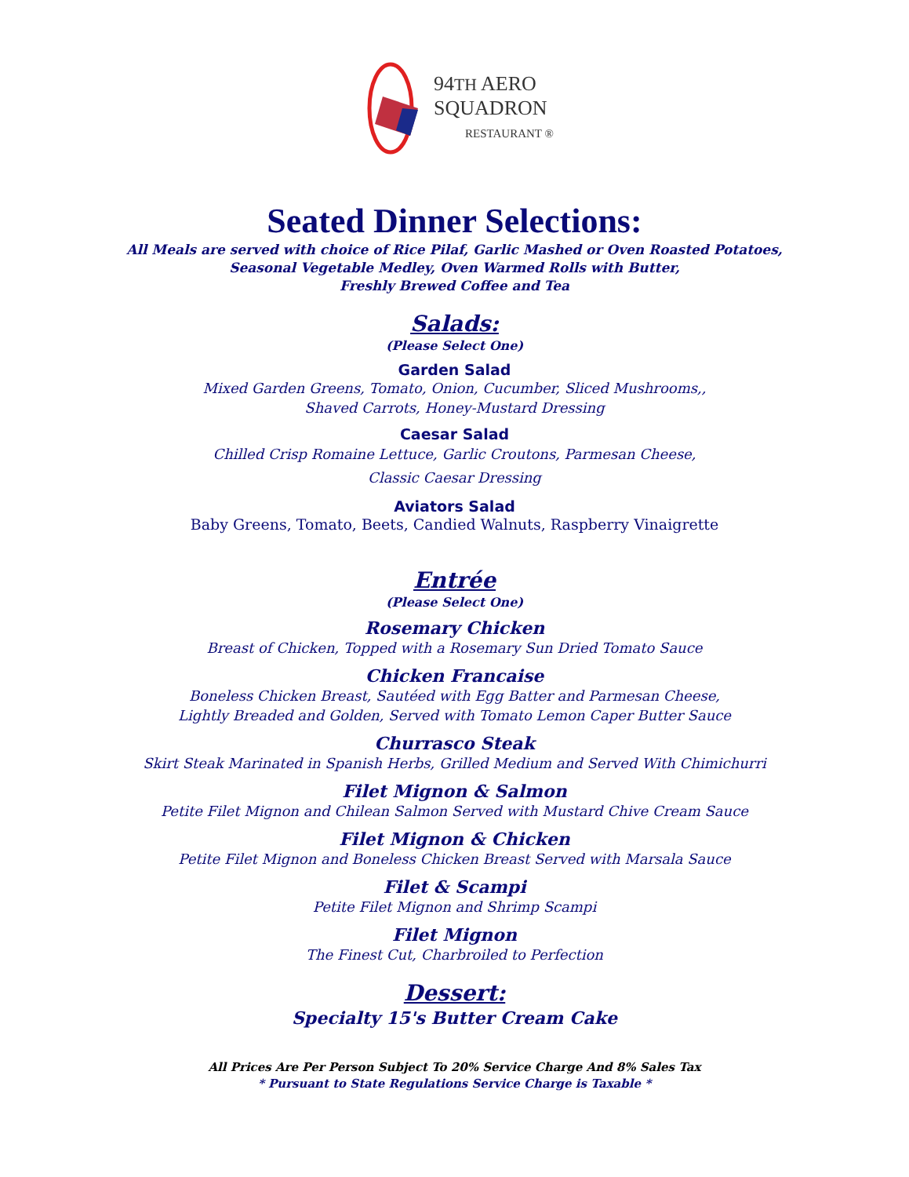94TH AERO
SQUADRON
RESTAURANT ®
Seated Dinner Selections:
All Meals are served with choice of Rice Pilaf, Garlic Mashed or Oven Roasted Potatoes,
Seasonal Vegetable Medley, Oven Warmed Rolls with Butter,
Freshly Brewed Coffee and Tea
Salads:
(Please Select One)
Garden Salad
Mixed Garden Greens, Tomato, Onion, Cucumber, Sliced Mushrooms,,
Shaved Carrots, Honey-Mustard Dressing
Caesar Salad
Chilled Crisp Romaine Lettuce, Garlic Croutons, Parmesan Cheese,
Classic Caesar Dressing
Aviators Salad
Baby Greens, Tomato, Beets, Candied Walnuts, Raspberry Vinaigrette
Entrée
(Please Select One)
Rosemary Chicken
Breast of Chicken, Topped with a Rosemary Sun Dried Tomato Sauce
Chicken Francaise
Boneless Chicken Breast, Sautéed with Egg Batter and Parmesan Cheese,
Lightly Breaded and Golden, Served with Tomato Lemon Caper Butter Sauce
Churrasco Steak
Skirt Steak Marinated in Spanish Herbs, Grilled Medium and Served With Chimichurri
Filet Mignon & Salmon
Petite Filet Mignon and Chilean Salmon Served with Mustard Chive Cream Sauce
Filet Mignon & Chicken
Petite Filet Mignon and Boneless Chicken Breast Served with Marsala Sauce
Filet & Scampi
Petite Filet Mignon and Shrimp Scampi
Filet Mignon
The Finest Cut, Charbroiled to Perfection
Dessert:
Specialty 15's Butter Cream Cake
All Prices Are Per Person Subject To 20% Service Charge And 8% Sales Tax
* Pursuant to State Regulations Service Charge is Taxable *